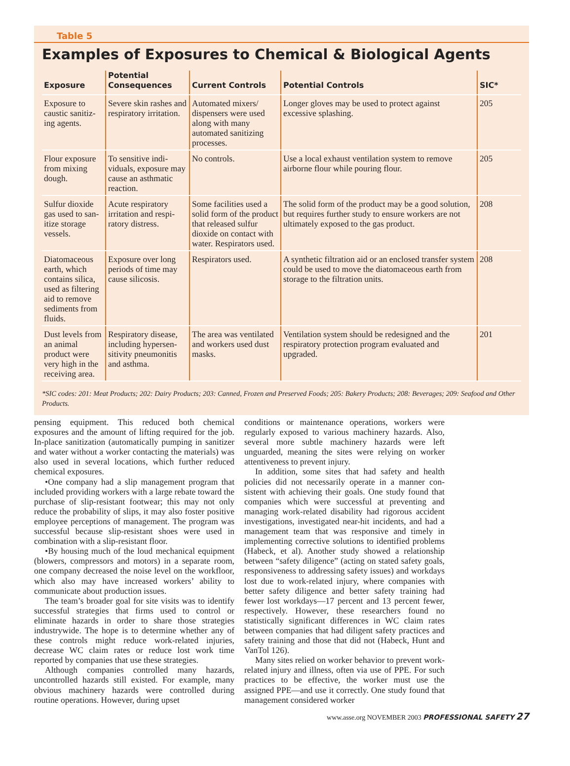Table 5
Examples of Exposures to Chemical & Biological Agents
| Exposure | Potential Consequences | Current Controls | Potential Controls | SIC* |
| --- | --- | --- | --- | --- |
| Exposure to caustic sanitiz­ing agents. | Severe skin rashes and respiratory irritation. | Automated mixers/ dispensers were used along with many automated sanitizing processes. | Longer gloves may be used to protect against excessive splashing. | 205 |
| Flour exposure from mixing dough. | To sensitive indi­viduals, exposure may cause an asth­matic reaction. | No controls. | Use a local exhaust ventilation system to remove airborne flour while pouring flour. | 205 |
| Sulfur dioxide gas used to san­itize storage vessels. | Acute respiratory irritation and respi­ratory distress. | Some facilities used a solid form of the product that released sulfur dioxide on contact with water. Respirators used. | The solid form of the product may be a good solution, but requires further study to ensure workers are not ultimately exposed to the gas product. | 208 |
| Diatomaceous earth, which contains silica, used as filtering aid to remove sediments from fluids. | Exposure over long periods of time may cause silicosis. | Respirators used. | A synthetic filtration aid or an enclosed transfer system could be used to move the diatomaceous earth from storage to the filtration units. | 208 |
| Dust levels from an animal product were very high in the receiving area. | Respiratory disease, including hypersen­sitivity pneumonitis and asthma. | The area was venti­lated and workers used dust masks. | Ventilation system should be redesigned and the respiratory protection program evaluated and upgraded. | 201 |
*SIC codes: 201: Meat Products; 202: Dairy Products; 203: Canned, Frozen and Preserved Foods; 205: Bakery Products; 208: Beverages; 209: Seafood and Other Products.
pensing equipment. This reduced both chemical exposures and the amount of lifting required for the job. In-place sanitization (automatically pumping in sanitizer and water without a worker contacting the materials) was also used in several locations, which further reduced chemical exposures.
•One company had a slip management program that included providing workers with a large rebate toward the purchase of slip-resistant footwear; this may not only reduce the probability of slips, it may also foster positive employee perceptions of man­agement. The program was successful because slip-resistant shoes were used in combination with a slip-resistant floor.
•By housing much of the loud mechanical equip­ment (blowers, compressors and motors) in a sepa­rate room, one company decreased the noise level on the workfloor, which also may have increased work­ers’ ability to communicate about production issues.
The team’s broader goal for site visits was to iden­tify successful strategies that firms used to control or eliminate hazards in order to share those strategies industrywide. The hope is to determine whether any of these controls might reduce work-related injuries, decrease WC claim rates or reduce lost work time reported by companies that use these strategies.
Although companies controlled many hazards, uncontrolled hazards still existed. For example, many obvious machinery hazards were controlled during routine operations. However, during upset
conditions or maintenance operations, workers were regularly exposed to various machinery hazards. Also, several more subtle machinery hazards were left unguarded, meaning the sites were relying on worker attentiveness to prevent injury.
In addition, some sites that had safety and health policies did not necessarily operate in a manner con­sistent with achieving their goals. One study found that companies which were successful at preventing and managing work-related disability had rigorous accident investigations, investigated near-hit inci­dents, and had a management team that was respon­sive and timely in implementing corrective solutions to identified problems (Habeck, et al). Another study showed a relationship between “safety diligence” (acting on stated safety goals, responsiveness to addressing safety issues) and workdays lost due to work-related injury, where companies with better safety diligence and better safety training had fewer lost workdays—17 percent and 13 percent fewer, respectively. However, these researchers found no statistically significant differences in WC claim rates between companies that had diligent safety prac­tices and safety training and those that did not (Habeck, Hunt and VanTol 126).
Many sites relied on worker behavior to prevent work-related injury and illness, often via use of PPE. For such practices to be effective, the worker must use the assigned PPE—and use it correctly. One study found that management considered worker
www.asse.org NOVEMBER 2003 PROFESSIONAL SAFETY 27